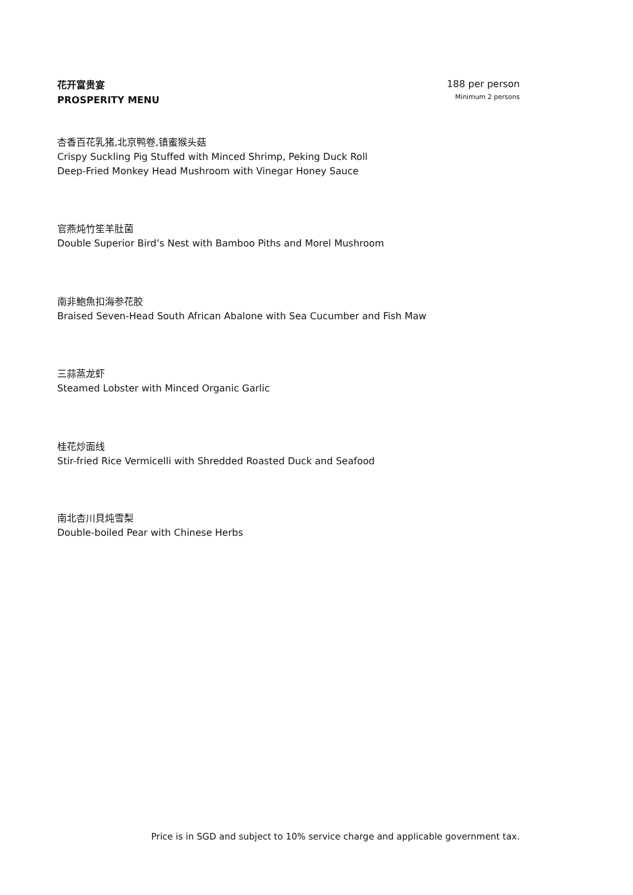花开富贵宴
PROSPERITY MENU
188 per person
Minimum 2 persons
杏香百花乳猪,北京鸭卷,镇蜜猴头菇
Crispy Suckling Pig Stuffed with Minced Shrimp, Peking Duck Roll
Deep-Fried Monkey Head Mushroom with Vinegar Honey Sauce
官燕炖竹笙羊肚菌
Double Superior Bird’s Nest with Bamboo Piths and Morel Mushroom
南非鮑魚扣海参花胶
Braised Seven-Head South African Abalone with Sea Cucumber and Fish Maw
三蒜蒸龙虾
Steamed Lobster with Minced Organic Garlic
桂花炒面线
Stir-fried Rice Vermicelli with Shredded Roasted Duck and Seafood
南北杏川貝炖雪梨
Double-boiled Pear with Chinese Herbs
Price is in SGD and subject to 10% service charge and applicable government tax.